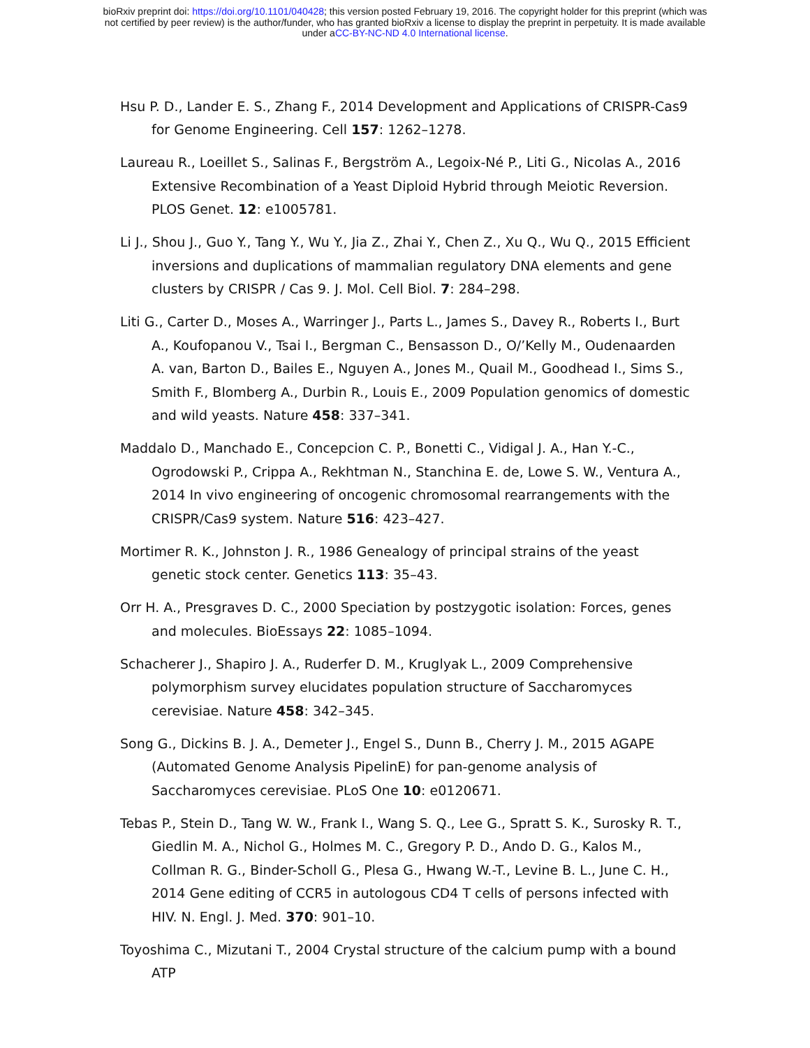bioRxiv preprint doi: https://doi.org/10.1101/040428; this version posted February 19, 2016. The copyright holder for this preprint (which was
not certified by peer review) is the author/funder, who has granted bioRxiv a license to display the preprint in perpetuity. It is made available
under aCC-BY-NC-ND 4.0 International license.
Hsu P. D., Lander E. S., Zhang F., 2014 Development and Applications of CRISPR-Cas9 for Genome Engineering. Cell 157: 1262–1278.
Laureau R., Loeillet S., Salinas F., Bergström A., Legoix-Né P., Liti G., Nicolas A., 2016 Extensive Recombination of a Yeast Diploid Hybrid through Meiotic Reversion. PLOS Genet. 12: e1005781.
Li J., Shou J., Guo Y., Tang Y., Wu Y., Jia Z., Zhai Y., Chen Z., Xu Q., Wu Q., 2015 Efficient inversions and duplications of mammalian regulatory DNA elements and gene clusters by CRISPR / Cas 9. J. Mol. Cell Biol. 7: 284–298.
Liti G., Carter D., Moses A., Warringer J., Parts L., James S., Davey R., Roberts I., Burt A., Koufopanou V., Tsai I., Bergman C., Bensasson D., O/’Kelly M., Oudenaarden A. van, Barton D., Bailes E., Nguyen A., Jones M., Quail M., Goodhead I., Sims S., Smith F., Blomberg A., Durbin R., Louis E., 2009 Population genomics of domestic and wild yeasts. Nature 458: 337–341.
Maddalo D., Manchado E., Concepcion C. P., Bonetti C., Vidigal J. A., Han Y.-C., Ogrodowski P., Crippa A., Rekhtman N., Stanchina E. de, Lowe S. W., Ventura A., 2014 In vivo engineering of oncogenic chromosomal rearrangements with the CRISPR/Cas9 system. Nature 516: 423–427.
Mortimer R. K., Johnston J. R., 1986 Genealogy of principal strains of the yeast genetic stock center. Genetics 113: 35–43.
Orr H. A., Presgraves D. C., 2000 Speciation by postzygotic isolation: Forces, genes and molecules. BioEssays 22: 1085–1094.
Schacherer J., Shapiro J. A., Ruderfer D. M., Kruglyak L., 2009 Comprehensive polymorphism survey elucidates population structure of Saccharomyces cerevisiae. Nature 458: 342–345.
Song G., Dickins B. J. A., Demeter J., Engel S., Dunn B., Cherry J. M., 2015 AGAPE (Automated Genome Analysis PipelinE) for pan-genome analysis of Saccharomyces cerevisiae. PLoS One 10: e0120671.
Tebas P., Stein D., Tang W. W., Frank I., Wang S. Q., Lee G., Spratt S. K., Surosky R. T., Giedlin M. A., Nichol G., Holmes M. C., Gregory P. D., Ando D. G., Kalos M., Collman R. G., Binder-Scholl G., Plesa G., Hwang W.-T., Levine B. L., June C. H., 2014 Gene editing of CCR5 in autologous CD4 T cells of persons infected with HIV. N. Engl. J. Med. 370: 901–10.
Toyoshima C., Mizutani T., 2004 Crystal structure of the calcium pump with a bound ATP